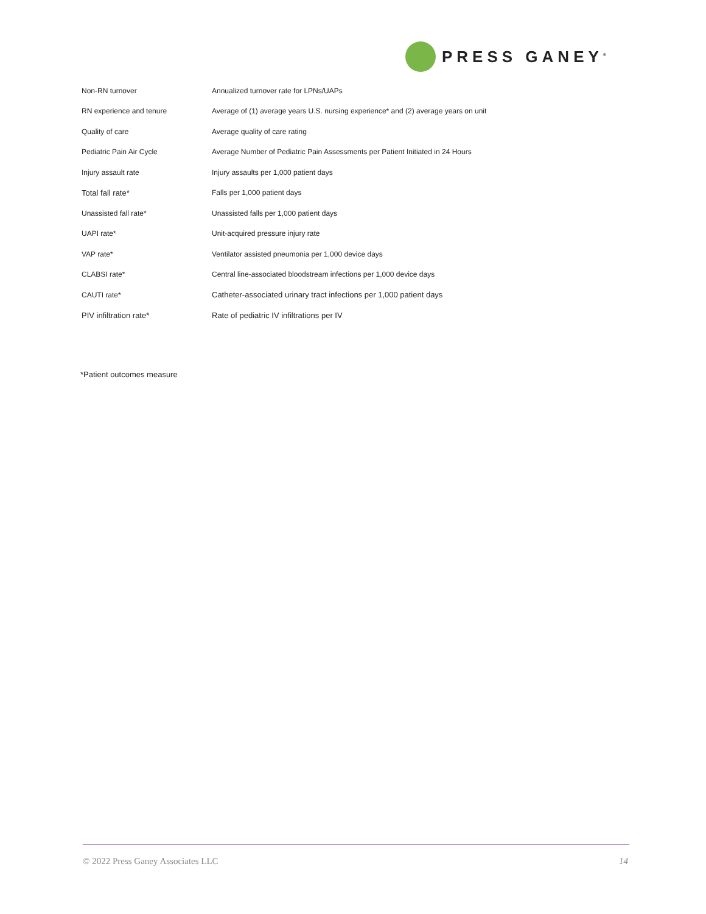PRESS GANEY<sup>®</sup>
| Non-RN turnover | Annualized turnover rate for LPNs/UAPs |
| RN experience and tenure | Average of (1) average years U.S. nursing experience* and (2) average years on unit |
| Quality of care | Average quality of care rating |
| Pediatric Pain Air Cycle | Average Number of Pediatric Pain Assessments per Patient Initiated in 24 Hours |
| Injury assault rate | Injury assaults per 1,000 patient days |
| Total fall rate* | Falls per 1,000 patient days |
| Unassisted fall rate* | Unassisted falls per 1,000 patient days |
| UAPI rate* | Unit-acquired pressure injury rate |
| VAP rate* | Ventilator assisted pneumonia per 1,000 device days |
| CLABSI rate* | Central line-associated bloodstream infections per 1,000 device days |
| CAUTI rate* | Catheter-associated urinary tract infections per 1,000 patient days |
| PIV infiltration rate* | Rate of pediatric IV infiltrations per IV |
*Patient outcomes measure
© 2022 Press Ganey Associates LLC 14